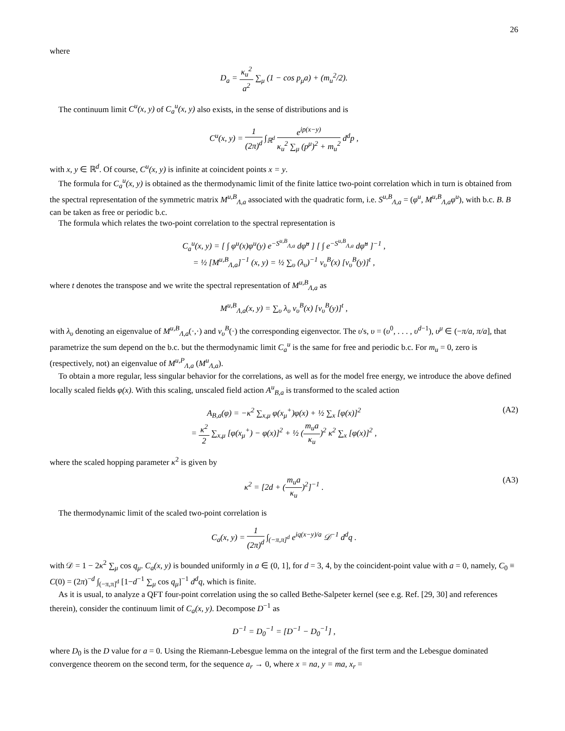26
where
D<sub>a</sub> = κ<sub>u</sub><sup>2</sup> a<sup>2</sup> ∑<sub>μ</sub> (1 − cos p<sub>μ</sub>a) + (m<sub>u</sub><sup>2</sup>/2).
The continuum limit C<sup>u</sup>(x, y) of C<sub>a</sub><sup>u</sup>(x, y) also exists, in the sense of distributions and is
C<sup>u</sup>(x, y) = 1 (2π)<sup>d</sup> ∫<sub>ℝ<sup>d</sup></sub> e<sup>ip(x−y)</sup> κ<sub>u</sub><sup>2</sup> ∑<sub>μ</sub> (p<sup>μ</sup>)<sup>2</sup> + m<sub>u</sub><sup>2</sup> d<sup>d</sup>p ,
with x, y ∈ ℝ<sup>d</sup>. Of course, C<sup>u</sup>(x, y) is infinite at coincident points x = y.
The formula for C<sub>a</sub><sup>u</sup>(x, y) is obtained as the thermodynamic limit of the finite lattice two-point correlation which in turn is obtained from the spectral representation of the symmetric matrix M<sup>u,B</sup><sub>Λ,a</sub> associated with the quadratic form, i.e. S<sup>u,B</sup><sub>Λ,a</sub> = (φ<sup>u</sup>, M<sup>u,B</sup><sub>Λ,a</sub>φ<sup>u</sup>), with b.c. B. B can be taken as free or periodic b.c.
The formula which relates the two-point correlation to the spectral representation is
C<sub>a</sub><sup>u</sup>(x, y) = [ ∫ φ<sup>u</sup>(x)φ<sup>u</sup>(y) e<sup>−S<sup>u,B</sup><sub>Λ,a</sub></sup> dφ̃<sup>u</sup> ] [ ∫ e<sup>−S<sup>u,B</sup><sub>Λ,a</sub></sup> dφ̃<sup>u</sup> ]<sup>−1</sup> ,
= ½ [M<sup>u,B</sup><sub>Λ,a</sub>]<sup>−1</sup> (x, y) = ½ ∑<sub>υ</sub> (λ<sub>υ</sub>)<sup>−1</sup> v<sub>υ</sub><sup>B</sup>(x) [v<sub>υ</sub><sup>B</sup>(y)]<sup>t</sup> ,
where t denotes the transpose and we write the spectral representation of M<sup>u,B</sup><sub>Λ,a</sub> as
M<sup>u,B</sup><sub>Λ,a</sub>(x, y) = ∑<sub>υ</sub> λ<sub>υ</sub> v<sub>υ</sub><sup>B</sup>(x) [v<sub>υ</sub><sup>B</sup>(y)]<sup>t</sup> ,
with λ<sub>υ</sub> denoting an eigenvalue of M<sup>u,B</sup><sub>Λ,a</sub>(·,·) and v<sub>υ</sub><sup>B</sup>(·) the corresponding eigenvector. The υ's, υ = (υ<sup>0</sup>, . . . , υ<sup>d−1</sup>), υ<sup>μ</sup> ∈ (−π/a, π/a], that parametrize the sum depend on the b.c. but the thermodynamic limit C<sub>a</sub><sup>u</sup> is the same for free and periodic b.c. For m<sub>u</sub> = 0, zero is (respectively, not) an eigenvalue of M<sup>u,P</sup><sub>Λ,a</sub> (M<sup>u</sup><sub>Λ,a</sub>).
To obtain a more regular, less singular behavior for the correlations, as well as for the model free energy, we introduce the above defined locally scaled fields φ(x). With this scaling, unscaled field action A<sup>u</sup><sub>B,a</sub> is transformed to the scaled action
A<sub>B,a</sub>(φ) = −κ<sup>2</sup> ∑<sub>x,μ</sub> φ(x<sub>μ</sub><sup>+</sup>)φ(x) + ½ ∑<sub>x</sub> [φ(x)]<sup>2</sup>
= κ<sup>2</sup> 2 ∑<sub>x,μ</sub> [φ(x<sub>μ</sub><sup>+</sup>) − φ(x)]<sup>2</sup> + ½ (m<sub>u</sub>a κ<sub>u</sub>)<sup>2</sup> κ<sup>2</sup> ∑<sub>x</sub> [φ(x)]<sup>2</sup> ,
(A2)
where the scaled hopping parameter κ<sup>2</sup> is given by
κ<sup>2</sup> = [2d + (m<sub>u</sub>a κ<sub>u</sub>)<sup>2</sup>]<sup>−1</sup> .
(A3)
The thermodynamic limit of the scaled two-point correlation is
C<sub>a</sub>(x, y) = 1 (2π)<sup>d</sup> ∫<sub>(−π,π]<sup>d</sup></sub> e<sup>iq(x−y)/a</sup> 𝒟<sup>−1</sup> d<sup>d</sup>q .
with 𝒟 = 1 − 2κ<sup>2</sup> ∑<sub>μ</sub> cos q<sub>μ</sub>. C<sub>a</sub>(x, y) is bounded uniformly in a ∈ (0, 1], for d = 3, 4, by the coincident-point value with a = 0, namely, C<sub>0</sub> ≡ C(0) = (2π)<sup>−d</sup> ∫<sub>(−π,π]<sup>d</sup></sub> [1−d<sup>−1</sup> ∑<sub>μ</sub> cos q<sub>μ</sub>]<sup>−1</sup> d<sup>d</sup>q, which is finite.
As it is usual, to analyze a QFT four-point correlation using the so called Bethe-Salpeter kernel (see e.g. Ref. [29, 30] and references therein), consider the continuum limit of C<sub>a</sub>(x, y). Decompose D<sup>−1</sup> as
D<sup>−1</sup> = D<sub>0</sub><sup>−1</sup> = [D<sup>−1</sup> − D<sub>0</sub><sup>−1</sup>] ,
where D<sub>0</sub> is the D value for a = 0. Using the Riemann-Lebesgue lemma on the integral of the first term and the Lebesgue dominated convergence theorem on the second term, for the sequence a<sub>r</sub> → 0, where x = na, y = ma, x<sub>r</sub> =